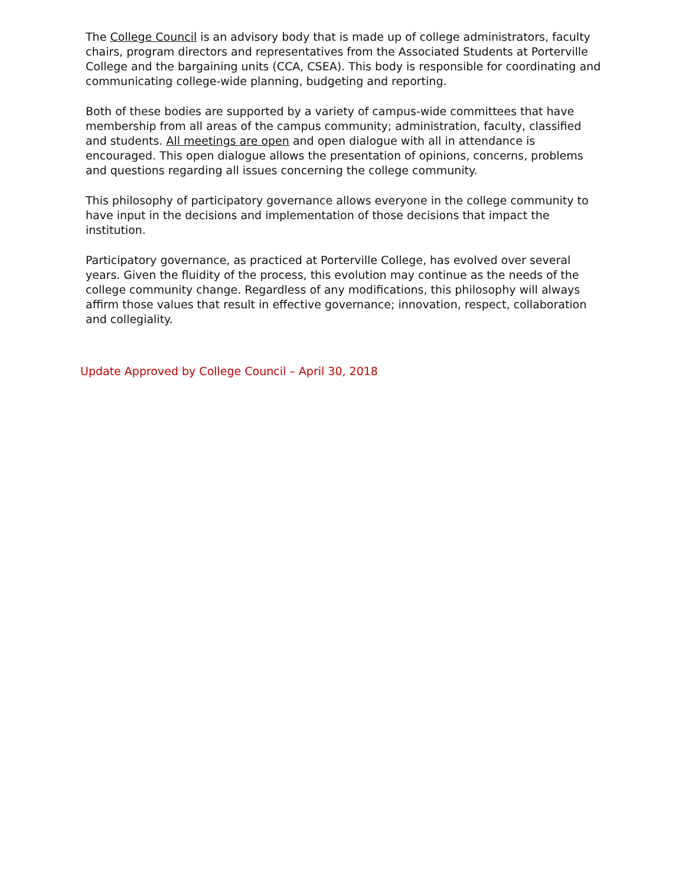The College Council is an advisory body that is made up of college administrators, faculty chairs, program directors and representatives from the Associated Students at Porterville College and the bargaining units (CCA, CSEA). This body is responsible for coordinating and communicating college-wide planning, budgeting and reporting.
Both of these bodies are supported by a variety of campus-wide committees that have membership from all areas of the campus community; administration, faculty, classified and students. All meetings are open and open dialogue with all in attendance is encouraged. This open dialogue allows the presentation of opinions, concerns, problems and questions regarding all issues concerning the college community.
This philosophy of participatory governance allows everyone in the college community to have input in the decisions and implementation of those decisions that impact the institution.
Participatory governance, as practiced at Porterville College, has evolved over several years. Given the fluidity of the process, this evolution may continue as the needs of the college community change. Regardless of any modifications, this philosophy will always affirm those values that result in effective governance; innovation, respect, collaboration and collegiality.
Update Approved by College Council – April 30, 2018